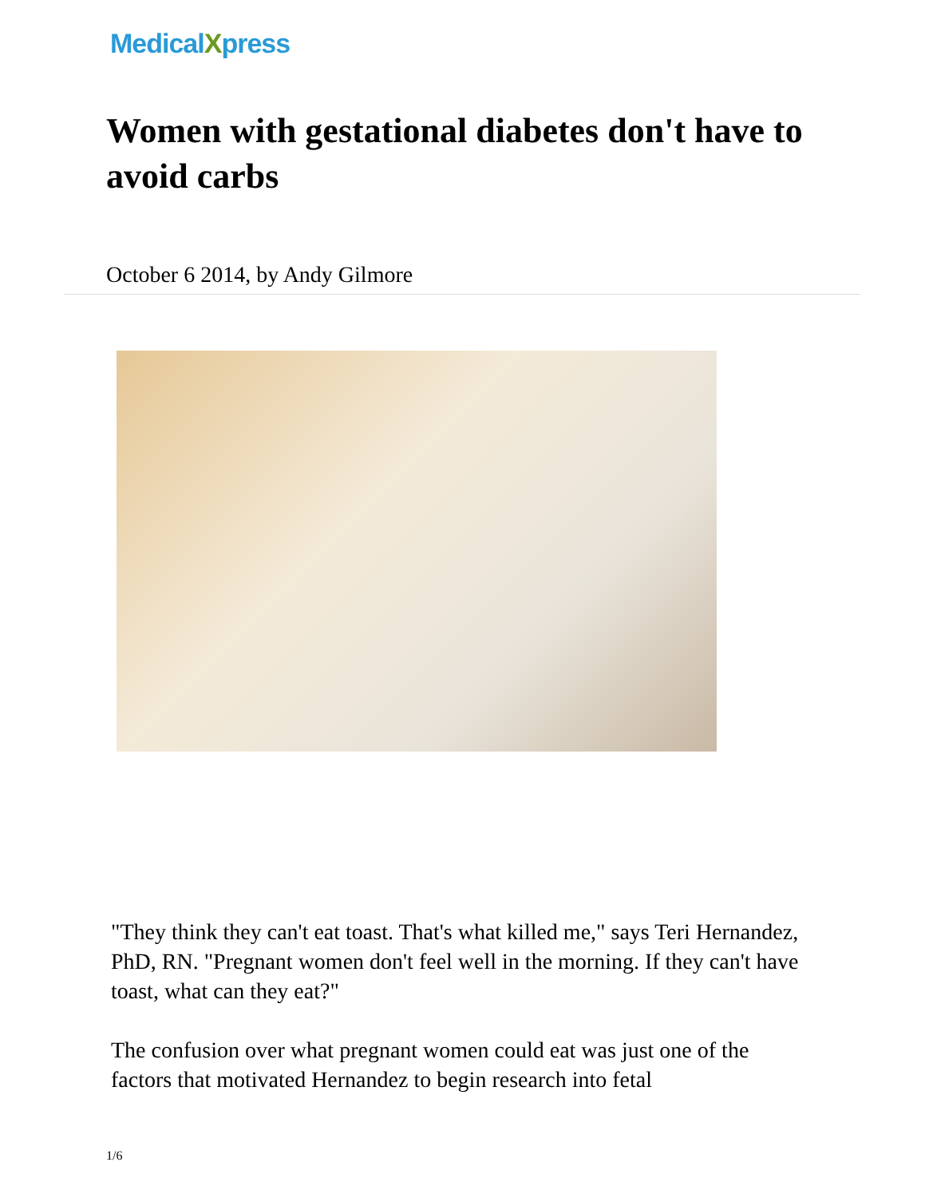MedicalXpress
Women with gestational diabetes don't have to avoid carbs
October 6 2014, by Andy Gilmore
"They think they can't eat toast. That's what killed me," says Teri Hernandez, PhD, RN. "Pregnant women don't feel well in the morning. If they can't have toast, what can they eat?"
The confusion over what pregnant women could eat was just one of the factors that motivated Hernandez to begin research into fetal
1/6